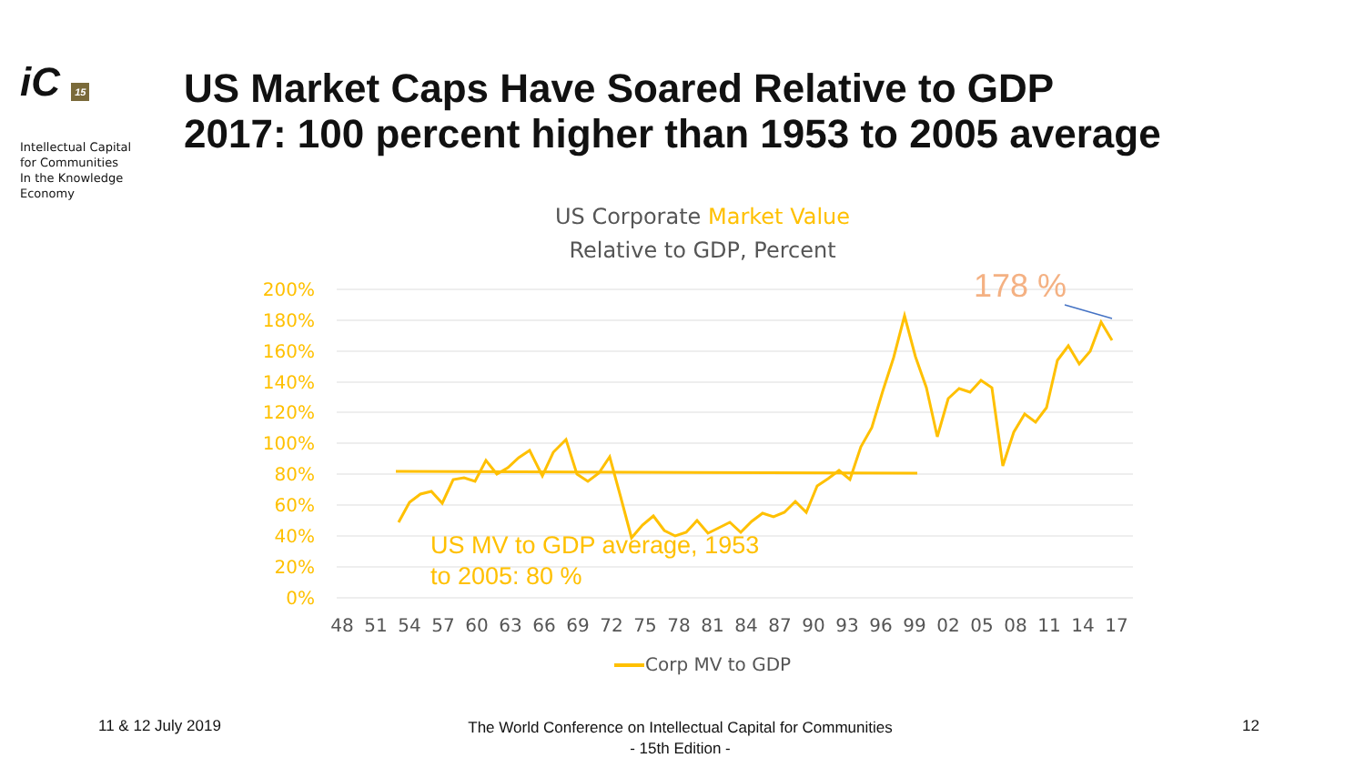iC 15
Intellectual Capital
for Communities
In the Knowledge
Economy
US Market Caps Have Soared Relative to GDP
2017: 100 percent higher than 1953 to 2005 average
US Corporate Market Value
Relative to GDP, Percent
200%
180%
160%
140%
120%
100%
80%
60%
40%
20%
0%
178 %
US MV to GDP average, 1953
to 2005: 80 %
48
51
54
57
60
63
66
69
72
75
78
81
84
87
90
93
96
99
02
05
08
11
14
17
Corp MV to GDP
11 & 12 July 2019
The World Conference on Intellectual Capital for Communities
- 15th Edition -
12